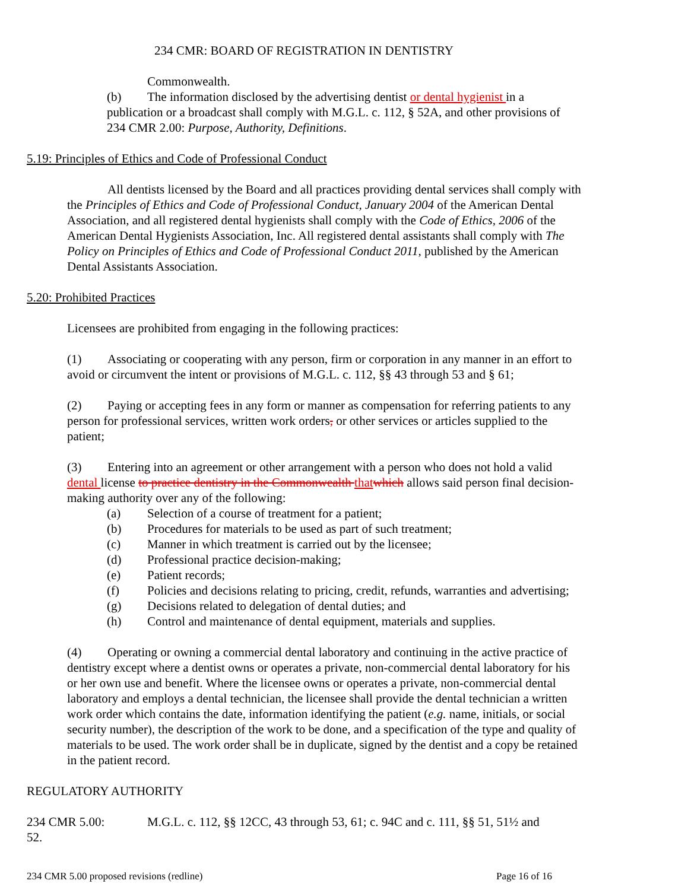234 CMR: BOARD OF REGISTRATION IN DENTISTRY
Commonwealth.
(b) The information disclosed by the advertising dentist or dental hygienist in a publication or a broadcast shall comply with M.G.L. c. 112, § 52A, and other provisions of 234 CMR 2.00: Purpose, Authority, Definitions.
5.19: Principles of Ethics and Code of Professional Conduct
All dentists licensed by the Board and all practices providing dental services shall comply with the Principles of Ethics and Code of Professional Conduct, January 2004 of the American Dental Association, and all registered dental hygienists shall comply with the Code of Ethics, 2006 of the American Dental Hygienists Association, Inc. All registered dental assistants shall comply with The Policy on Principles of Ethics and Code of Professional Conduct 2011, published by the American Dental Assistants Association.
5.20: Prohibited Practices
Licensees are prohibited from engaging in the following practices:
(1) Associating or cooperating with any person, firm or corporation in any manner in an effort to avoid or circumvent the intent or provisions of M.G.L. c. 112, §§ 43 through 53 and § 61;
(2) Paying or accepting fees in any form or manner as compensation for referring patients to any person for professional services, written work orders, or other services or articles supplied to the patient;
(3) Entering into an agreement or other arrangement with a person who does not hold a valid dental license to practice dentistry in the Commonwealth that which allows said person final decision- making authority over any of the following:
(a) Selection of a course of treatment for a patient;
(b) Procedures for materials to be used as part of such treatment;
(c) Manner in which treatment is carried out by the licensee;
(d) Professional practice decision-making;
(e) Patient records;
(f) Policies and decisions relating to pricing, credit, refunds, warranties and advertising;
(g) Decisions related to delegation of dental duties; and
(h) Control and maintenance of dental equipment, materials and supplies.
(4) Operating or owning a commercial dental laboratory and continuing in the active practice of dentistry except where a dentist owns or operates a private, non-commercial dental laboratory for his or her own use and benefit. Where the licensee owns or operates a private, non-commercial dental laboratory and employs a dental technician, the licensee shall provide the dental technician a written work order which contains the date, information identifying the patient (e.g. name, initials, or social security number), the description of the work to be done, and a specification of the type and quality of materials to be used. The work order shall be in duplicate, signed by the dentist and a copy be retained in the patient record.
REGULATORY AUTHORITY
234 CMR 5.00: M.G.L. c. 112, §§ 12CC, 43 through 53, 61; c. 94C and c. 111, §§ 51, 51½ and 52.
234 CMR 5.00 proposed revisions (redline) Page 16 of 16